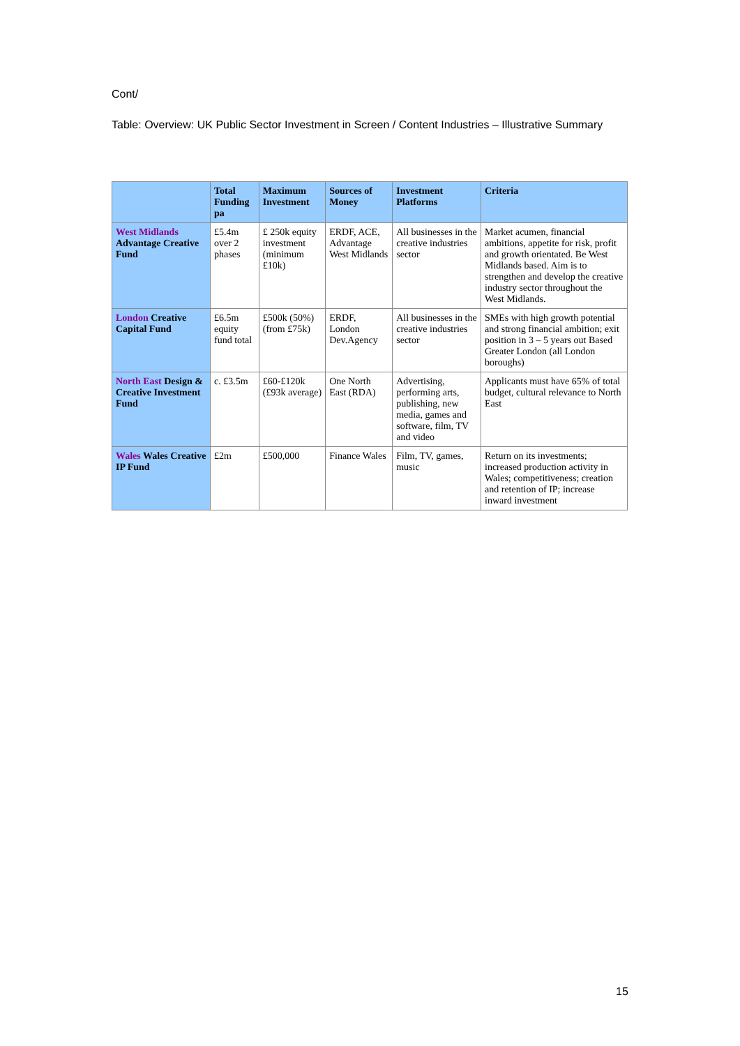Cont/
Table: Overview: UK Public Sector Investment in Screen / Content Industries – Illustrative Summary
| | Total Funding pa | Maximum Investment | Sources of Money | Investment Platforms | Criteria |
| --- | --- | --- | --- | --- | --- |
| West Midlands Advantage Creative Fund | £5.4m over 2 phases | £ 250k equity investment (minimum £10k) | ERDF, ACE, Advantage West Midlands | All businesses in the creative industries sector | Market acumen, financial ambitions, appetite for risk, profit and growth orientated. Be West Midlands based. Aim is to strengthen and develop the creative industry sector throughout the West Midlands. |
| London Creative Capital Fund | £6.5m equity fund total | £500k (50%) (from £75k) | ERDF, London Dev.Agency | All businesses in the creative industries sector | SMEs with high growth potential and strong financial ambition; exit position in 3 – 5 years out Based Greater London (all London boroughs) |
| North East Design & Creative Investment Fund | c. £3.5m | £60-£120k (£93k average) | One North East (RDA) | Advertising, performing arts, publishing, new media, games and software, film, TV and video | Applicants must have 65% of total budget, cultural relevance to North East |
| Wales Wales Creative IP Fund | £2m | £500,000 | Finance Wales | Film, TV, games, music | Return on its investments; increased production activity in Wales; competitiveness; creation and retention of IP; increase inward investment |
15